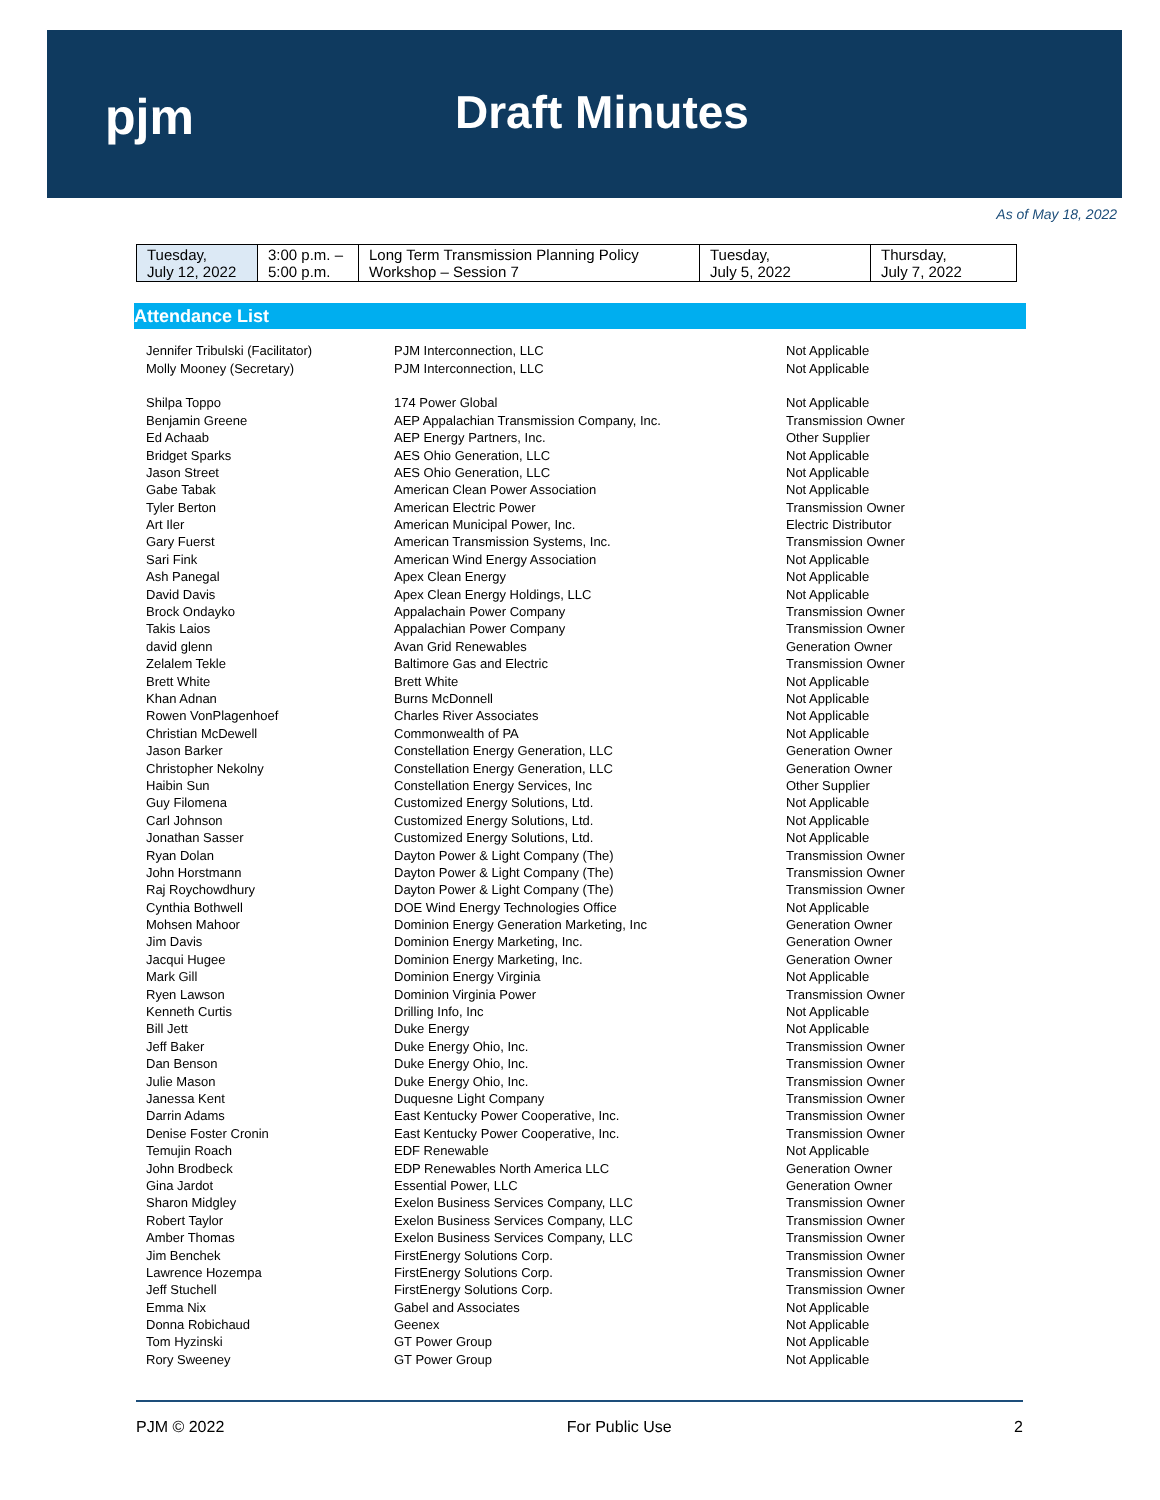pjm Draft Minutes
As of May 18, 2022
| Tuesday, July 12, 2022 | 3:00 p.m. – 5:00 p.m. | Long Term Transmission Planning Policy Workshop – Session 7 | Tuesday, July 5, 2022 | Thursday, July 7, 2022 |
Attendance List
| Jennifer Tribulski (Facilitator) | PJM Interconnection, LLC | Not Applicable |
| Molly Mooney (Secretary) | PJM Interconnection, LLC | Not Applicable |
| Shilpa Toppo | 174 Power Global | Not Applicable |
| Benjamin Greene | AEP Appalachian Transmission Company, Inc. | Transmission Owner |
| Ed Achaab | AEP Energy Partners, Inc. | Other Supplier |
| Bridget Sparks | AES Ohio Generation, LLC | Not Applicable |
| Jason Street | AES Ohio Generation, LLC | Not Applicable |
| Gabe Tabak | American Clean Power Association | Not Applicable |
| Tyler Berton | American Electric Power | Transmission Owner |
| Art Iler | American Municipal Power, Inc. | Electric Distributor |
| Gary Fuerst | American Transmission Systems, Inc. | Transmission Owner |
| Sari Fink | American Wind Energy Association | Not Applicable |
| Ash Panegal | Apex Clean Energy | Not Applicable |
| David Davis | Apex Clean Energy Holdings, LLC | Not Applicable |
| Brock Ondayko | Appalachain Power Company | Transmission Owner |
| Takis Laios | Appalachian Power Company | Transmission Owner |
| david glenn | Avan Grid Renewables | Generation Owner |
| Zelalem Tekle | Baltimore Gas and Electric | Transmission Owner |
| Brett White | Brett White | Not Applicable |
| Khan Adnan | Burns McDonnell | Not Applicable |
| Rowen VonPlagenhoef | Charles River Associates | Not Applicable |
| Christian McDewell | Commonwealth of PA | Not Applicable |
| Jason Barker | Constellation Energy Generation, LLC | Generation Owner |
| Christopher Nekolny | Constellation Energy Generation, LLC | Generation Owner |
| Haibin Sun | Constellation Energy Services, Inc | Other Supplier |
| Guy Filomena | Customized Energy Solutions, Ltd. | Not Applicable |
| Carl Johnson | Customized Energy Solutions, Ltd. | Not Applicable |
| Jonathan Sasser | Customized Energy Solutions, Ltd. | Not Applicable |
| Ryan Dolan | Dayton Power & Light Company (The) | Transmission Owner |
| John Horstmann | Dayton Power & Light Company (The) | Transmission Owner |
| Raj Roychowdhury | Dayton Power & Light Company (The) | Transmission Owner |
| Cynthia Bothwell | DOE Wind Energy Technologies Office | Not Applicable |
| Mohsen Mahoor | Dominion Energy Generation Marketing, Inc | Generation Owner |
| Jim Davis | Dominion Energy Marketing, Inc. | Generation Owner |
| Jacqui Hugee | Dominion Energy Marketing, Inc. | Generation Owner |
| Mark Gill | Dominion Energy Virginia | Not Applicable |
| Ryen Lawson | Dominion Virginia Power | Transmission Owner |
| Kenneth Curtis | Drilling Info, Inc | Not Applicable |
| Bill Jett | Duke Energy | Not Applicable |
| Jeff Baker | Duke Energy Ohio, Inc. | Transmission Owner |
| Dan Benson | Duke Energy Ohio, Inc. | Transmission Owner |
| Julie Mason | Duke Energy Ohio, Inc. | Transmission Owner |
| Janessa Kent | Duquesne Light Company | Transmission Owner |
| Darrin Adams | East Kentucky Power Cooperative, Inc. | Transmission Owner |
| Denise Foster Cronin | East Kentucky Power Cooperative, Inc. | Transmission Owner |
| Temujin Roach | EDF Renewable | Not Applicable |
| John Brodbeck | EDP Renewables North America LLC | Generation Owner |
| Gina Jardot | Essential Power, LLC | Generation Owner |
| Sharon Midgley | Exelon Business Services Company, LLC | Transmission Owner |
| Robert Taylor | Exelon Business Services Company, LLC | Transmission Owner |
| Amber Thomas | Exelon Business Services Company, LLC | Transmission Owner |
| Jim Benchek | FirstEnergy Solutions Corp. | Transmission Owner |
| Lawrence Hozempa | FirstEnergy Solutions Corp. | Transmission Owner |
| Jeff Stuchell | FirstEnergy Solutions Corp. | Transmission Owner |
| Emma Nix | Gabel and Associates | Not Applicable |
| Donna Robichaud | Geenex | Not Applicable |
| Tom Hyzinski | GT Power Group | Not Applicable |
| Rory Sweeney | GT Power Group | Not Applicable |
PJM © 2022 For Public Use 2